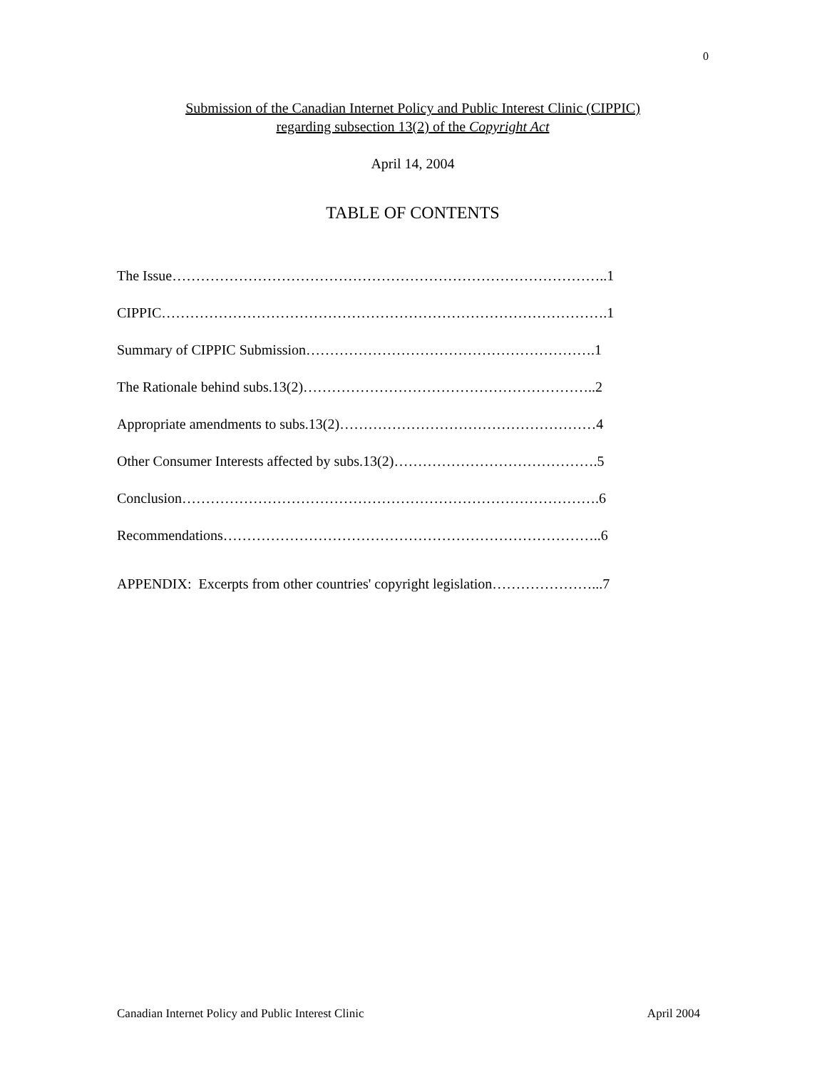0
Submission of the Canadian Internet Policy and Public Interest Clinic (CIPPIC)
regarding subsection 13(2) of the Copyright Act
April 14, 2004
TABLE OF CONTENTS
The Issue………………………………………………………………………………..1
CIPPIC………………………………………………………………………………….1
Summary of CIPPIC Submission…………………………………………………….1
The Rationale behind subs.13(2)……………………………………………………..2
Appropriate amendments to subs.13(2)………………………………………………4
Other Consumer Interests affected by subs.13(2)…………………………………….5
Conclusion…………………………………………………………………………….6
Recommendations……………………………………………………………………..6
APPENDIX: Excerpts from other countries' copyright legislation…………………...7
Canadian Internet Policy and Public Interest Clinic April 2004